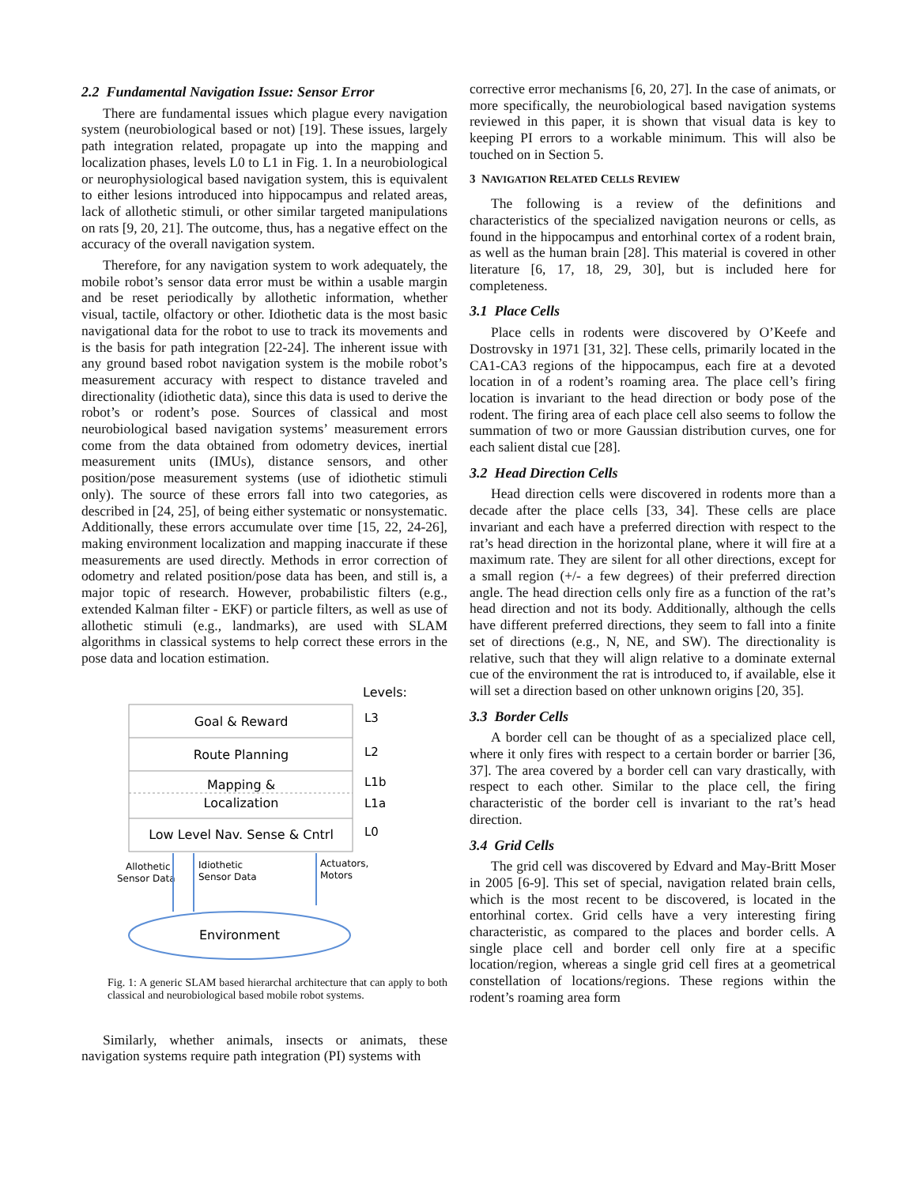2.2 Fundamental Navigation Issue: Sensor Error
There are fundamental issues which plague every navigation system (neurobiological based or not) [19]. These issues, largely path integration related, propagate up into the mapping and localization phases, levels L0 to L1 in Fig. 1. In a neurobiological or neurophysiological based navigation system, this is equivalent to either lesions introduced into hippocampus and related areas, lack of allothetic stimuli, or other similar targeted manipulations on rats [9, 20, 21]. The outcome, thus, has a negative effect on the accuracy of the overall navigation system.
Therefore, for any navigation system to work adequately, the mobile robot’s sensor data error must be within a usable margin and be reset periodically by allothetic information, whether visual, tactile, olfactory or other. Idiothetic data is the most basic navigational data for the robot to use to track its movements and is the basis for path integration [22-24]. The inherent issue with any ground based robot navigation system is the mobile robot’s measurement accuracy with respect to distance traveled and directionality (idiothetic data), since this data is used to derive the robot’s or rodent’s pose. Sources of classical and most neurobiological based navigation systems’ measurement errors come from the data obtained from odometry devices, inertial measurement units (IMUs), distance sensors, and other position/pose measurement systems (use of idiothetic stimuli only). The source of these errors fall into two categories, as described in [24, 25], of being either systematic or nonsystematic. Additionally, these errors accumulate over time [15, 22, 24-26], making environment localization and mapping inaccurate if these measurements are used directly. Methods in error correction of odometry and related position/pose data has been, and still is, a major topic of research. However, probabilistic filters (e.g., extended Kalman filter - EKF) or particle filters, as well as use of allothetic stimuli (e.g., landmarks), are used with SLAM algorithms in classical systems to help correct these errors in the pose data and location estimation.
Levels:
Goal & Reward
Route Planning
Mapping &
Localization
Low Level Nav. Sense & Cntrl
L3
L2
L1b
L1a
L0
Allothetic
Sensor Data
Idiothetic
Sensor Data
Actuators,
Motors
Environment
Fig. 1: A generic SLAM based hierarchal architecture that can apply to both classical and neurobiological based mobile robot systems.
Similarly, whether animals, insects or animats, these navigation systems require path integration (PI) systems with
corrective error mechanisms [6, 20, 27]. In the case of animats, or more specifically, the neurobiological based navigation systems reviewed in this paper, it is shown that visual data is key to keeping PI errors to a workable minimum. This will also be touched on in Section 5.
3 NAVIGATION RELATED CELLS REVIEW
The following is a review of the definitions and characteristics of the specialized navigation neurons or cells, as found in the hippocampus and entorhinal cortex of a rodent brain, as well as the human brain [28]. This material is covered in other literature [6, 17, 18, 29, 30], but is included here for completeness.
3.1 Place Cells
Place cells in rodents were discovered by O’Keefe and Dostrovsky in 1971 [31, 32]. These cells, primarily located in the CA1-CA3 regions of the hippocampus, each fire at a devoted location in of a rodent’s roaming area. The place cell’s firing location is invariant to the head direction or body pose of the rodent. The firing area of each place cell also seems to follow the summation of two or more Gaussian distribution curves, one for each salient distal cue [28].
3.2 Head Direction Cells
Head direction cells were discovered in rodents more than a decade after the place cells [33, 34]. These cells are place invariant and each have a preferred direction with respect to the rat’s head direction in the horizontal plane, where it will fire at a maximum rate. They are silent for all other directions, except for a small region (+/- a few degrees) of their preferred direction angle. The head direction cells only fire as a function of the rat’s head direction and not its body. Additionally, although the cells have different preferred directions, they seem to fall into a finite set of directions (e.g., N, NE, and SW). The directionality is relative, such that they will align relative to a dominate external cue of the environment the rat is introduced to, if available, else it will set a direction based on other unknown origins [20, 35].
3.3 Border Cells
A border cell can be thought of as a specialized place cell, where it only fires with respect to a certain border or barrier [36, 37]. The area covered by a border cell can vary drastically, with respect to each other. Similar to the place cell, the firing characteristic of the border cell is invariant to the rat’s head direction.
3.4 Grid Cells
The grid cell was discovered by Edvard and May-Britt Moser in 2005 [6-9]. This set of special, navigation related brain cells, which is the most recent to be discovered, is located in the entorhinal cortex. Grid cells have a very interesting firing characteristic, as compared to the places and border cells. A single place cell and border cell only fire at a specific location/region, whereas a single grid cell fires at a geometrical constellation of locations/regions. These regions within the rodent’s roaming area form